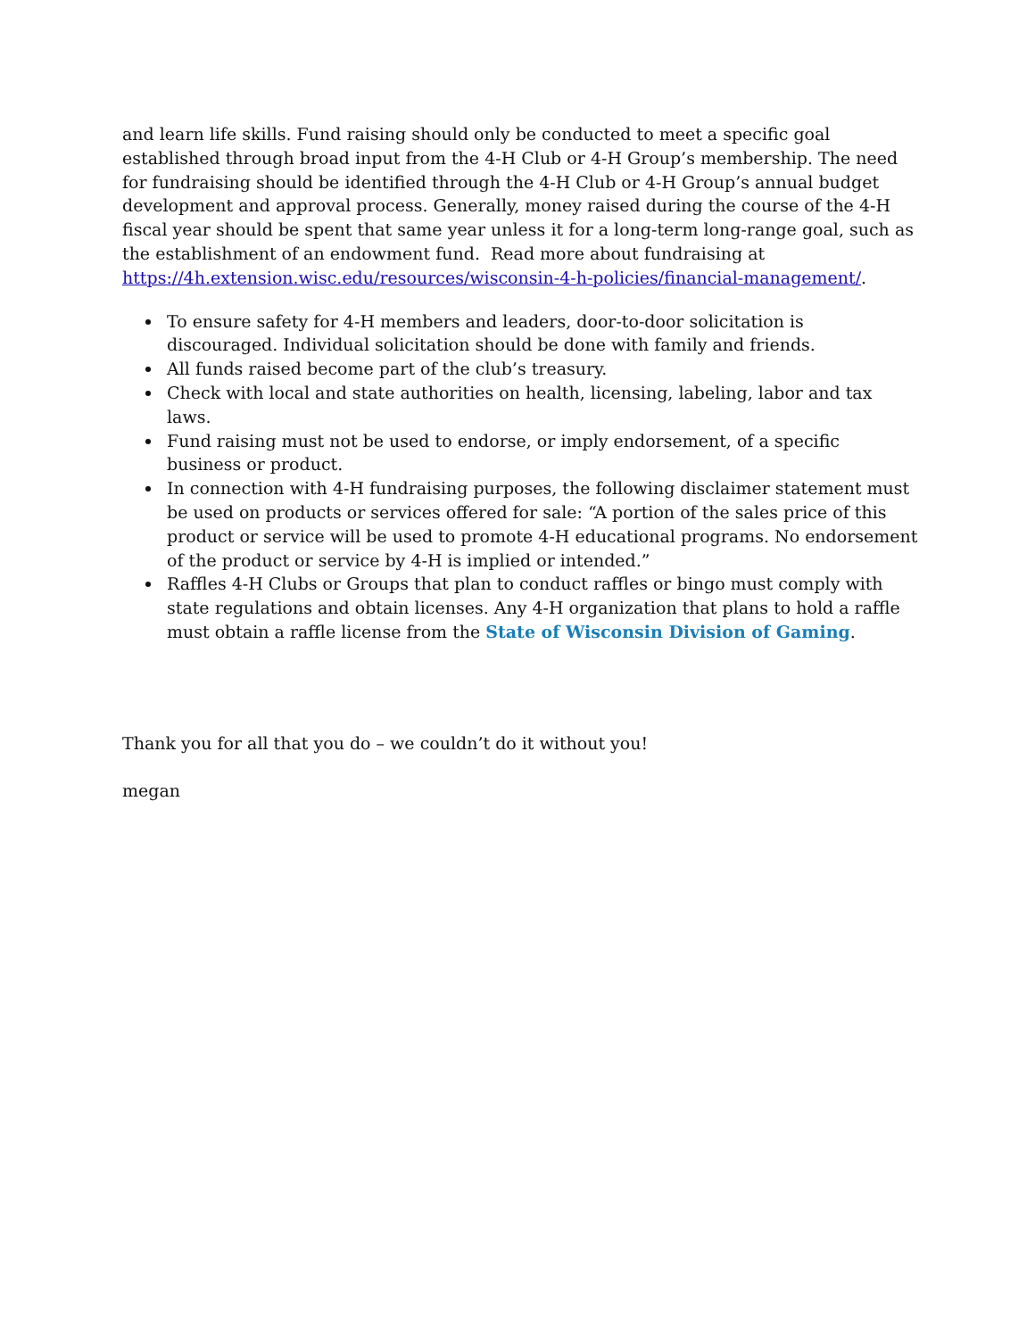and learn life skills. Fund raising should only be conducted to meet a specific goal established through broad input from the 4-H Club or 4-H Group’s membership. The need for fundraising should be identified through the 4-H Club or 4-H Group’s annual budget development and approval process. Generally, money raised during the course of the 4-H fiscal year should be spent that same year unless it for a long-term long-range goal, such as the establishment of an endowment fund. Read more about fundraising at https://4h.extension.wisc.edu/resources/wisconsin-4-h-policies/financial-management/.
To ensure safety for 4-H members and leaders, door-to-door solicitation is discouraged. Individual solicitation should be done with family and friends.
All funds raised become part of the club’s treasury.
Check with local and state authorities on health, licensing, labeling, labor and tax laws.
Fund raising must not be used to endorse, or imply endorsement, of a specific business or product.
In connection with 4-H fundraising purposes, the following disclaimer statement must be used on products or services offered for sale: “A portion of the sales price of this product or service will be used to promote 4-H educational programs. No endorsement of the product or service by 4-H is implied or intended.”
Raffles 4-H Clubs or Groups that plan to conduct raffles or bingo must comply with state regulations and obtain licenses. Any 4-H organization that plans to hold a raffle must obtain a raffle license from the State of Wisconsin Division of Gaming.
Thank you for all that you do – we couldn’t do it without you!
megan